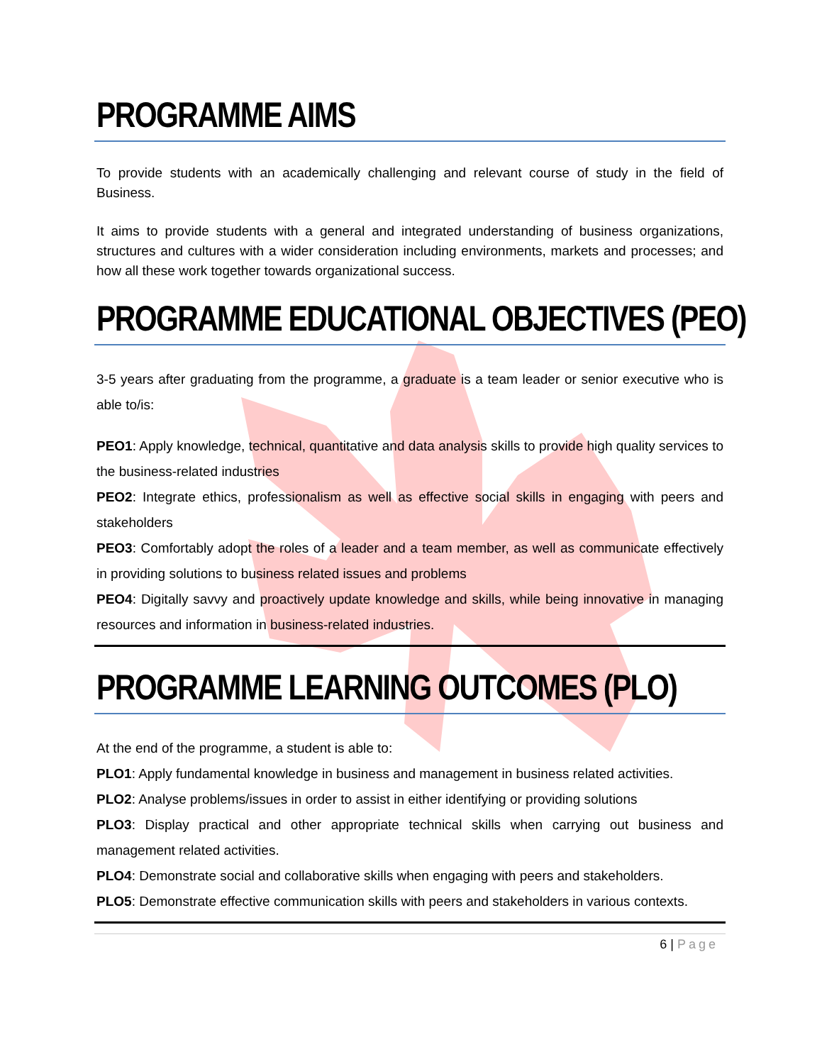PROGRAMME AIMS
To provide students with an academically challenging and relevant course of study in the field of Business.
It aims to provide students with a general and integrated understanding of business organizations, structures and cultures with a wider consideration including environments, markets and processes; and how all these work together towards organizational success.
PROGRAMME EDUCATIONAL OBJECTIVES (PEO)
3-5 years after graduating from the programme, a graduate is a team leader or senior executive who is able to/is:
PEO1: Apply knowledge, technical, quantitative and data analysis skills to provide high quality services to the business-related industries
PEO2: Integrate ethics, professionalism as well as effective social skills in engaging with peers and stakeholders
PEO3: Comfortably adopt the roles of a leader and a team member, as well as communicate effectively in providing solutions to business related issues and problems
PEO4: Digitally savvy and proactively update knowledge and skills, while being innovative in managing resources and information in business-related industries.
PROGRAMME LEARNING OUTCOMES (PLO)
At the end of the programme, a student is able to:
PLO1: Apply fundamental knowledge in business and management in business related activities.
PLO2: Analyse problems/issues in order to assist in either identifying or providing solutions
PLO3: Display practical and other appropriate technical skills when carrying out business and management related activities.
PLO4: Demonstrate social and collaborative skills when engaging with peers and stakeholders.
PLO5: Demonstrate effective communication skills with peers and stakeholders in various contexts.
6 | Page